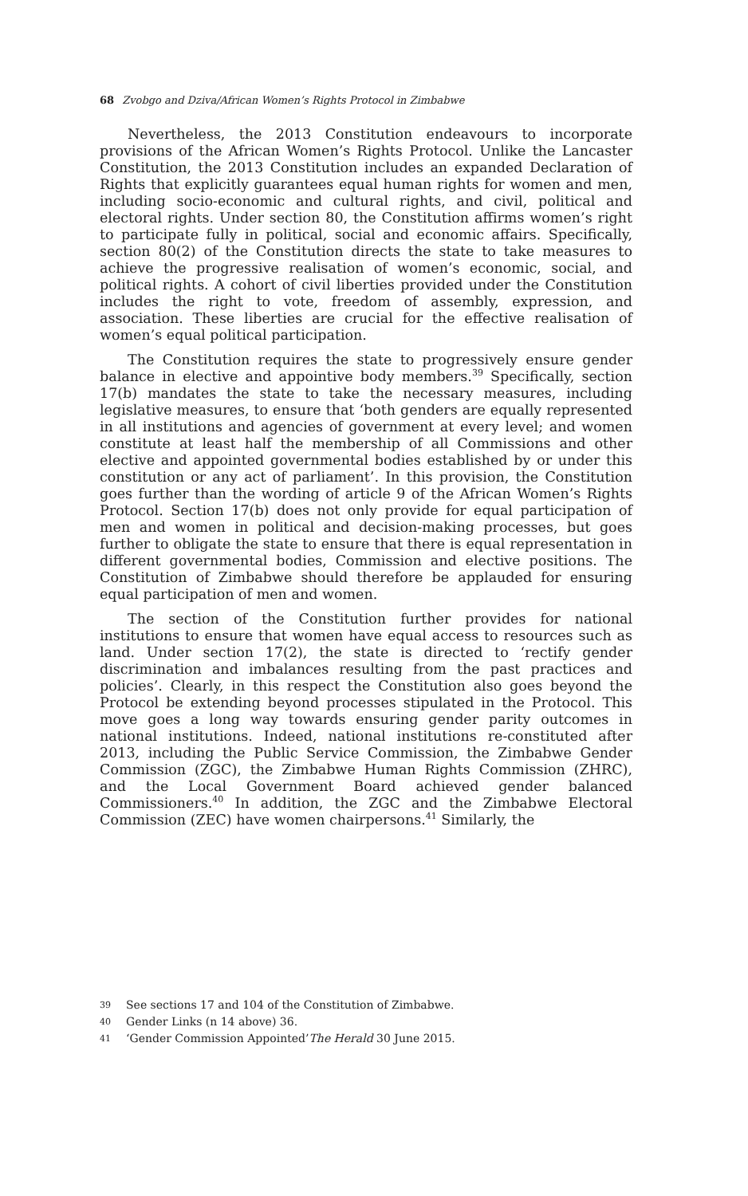68 Zvobgo and Dziva/African Women’s Rights Protocol in Zimbabwe
Nevertheless, the 2013 Constitution endeavours to incorporate provisions of the African Women’s Rights Protocol. Unlike the Lancaster Constitution, the 2013 Constitution includes an expanded Declaration of Rights that explicitly guarantees equal human rights for women and men, including socio-economic and cultural rights, and civil, political and electoral rights. Under section 80, the Constitution affirms women’s right to participate fully in political, social and economic affairs. Specifically, section 80(2) of the Constitution directs the state to take measures to achieve the progressive realisation of women’s economic, social, and political rights. A cohort of civil liberties provided under the Constitution includes the right to vote, freedom of assembly, expression, and association. These liberties are crucial for the effective realisation of women’s equal political participation.
The Constitution requires the state to progressively ensure gender balance in elective and appointive body members.<sup>39</sup> Specifically, section 17(b) mandates the state to take the necessary measures, including legislative measures, to ensure that ‘both genders are equally represented in all institutions and agencies of government at every level; and women constitute at least half the membership of all Commissions and other elective and appointed governmental bodies established by or under this constitution or any act of parliament’. In this provision, the Constitution goes further than the wording of article 9 of the African Women’s Rights Protocol. Section 17(b) does not only provide for equal participation of men and women in political and decision-making processes, but goes further to obligate the state to ensure that there is equal representation in different governmental bodies, Commission and elective positions. The Constitution of Zimbabwe should therefore be applauded for ensuring equal participation of men and women.
The section of the Constitution further provides for national institutions to ensure that women have equal access to resources such as land. Under section 17(2), the state is directed to ‘rectify gender discrimination and imbalances resulting from the past practices and policies’. Clearly, in this respect the Constitution also goes beyond the Protocol be extending beyond processes stipulated in the Protocol. This move goes a long way towards ensuring gender parity outcomes in national institutions. Indeed, national institutions re-constituted after 2013, including the Public Service Commission, the Zimbabwe Gender Commission (ZGC), the Zimbabwe Human Rights Commission (ZHRC), and the Local Government Board achieved gender balanced Commissioners.<sup>40</sup> In addition, the ZGC and the Zimbabwe Electoral Commission (ZEC) have women chairpersons.<sup>41</sup> Similarly, the
39 See sections 17 and 104 of the Constitution of Zimbabwe.
40 Gender Links (n 14 above) 36.
41 ‘Gender Commission Appointed’ The Herald 30 June 2015.